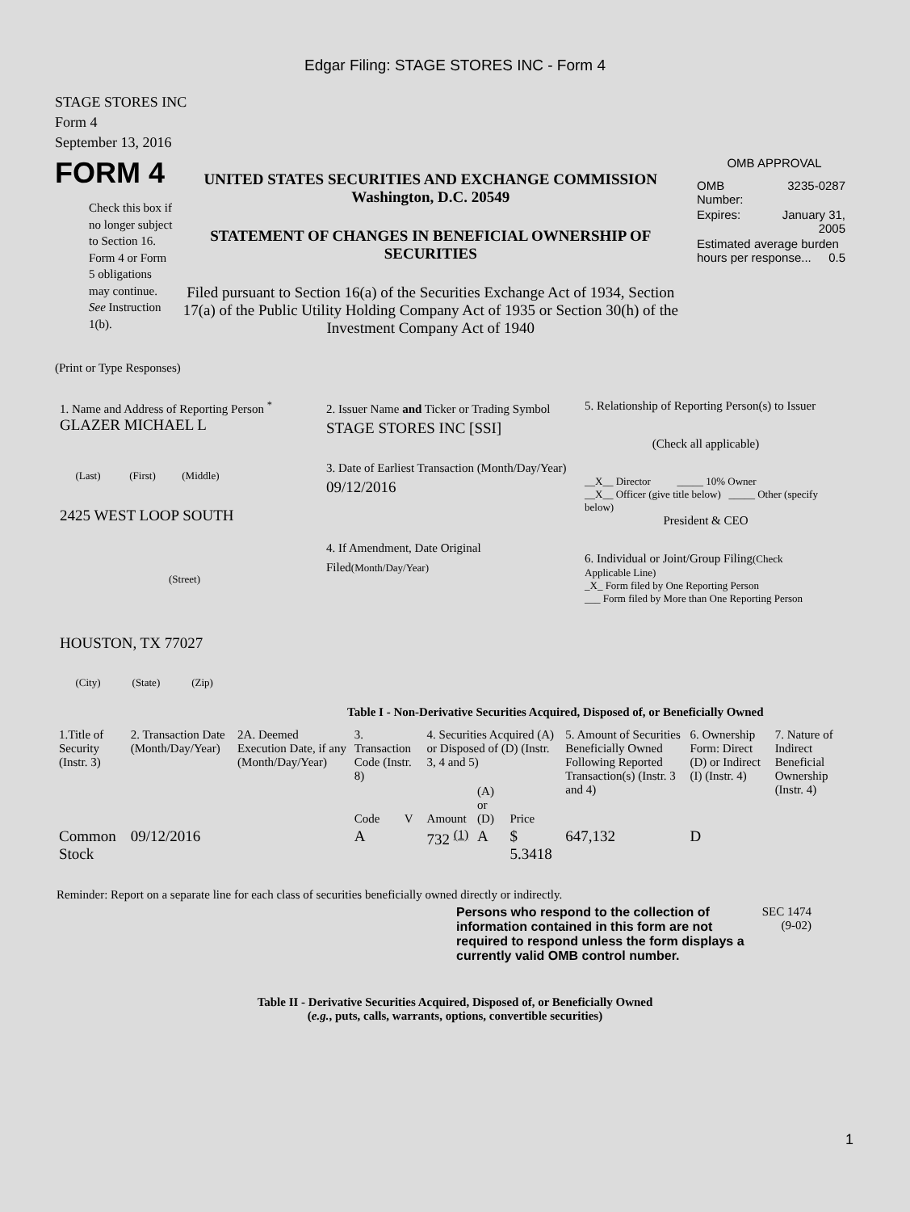Edgar Filing: STAGE STORES INC - Form 4
STAGE STORES INC
Form 4
September 13, 2016
FORM 4
Check this box if no longer subject to Section 16. Form 4 or Form 5 obligations may continue. See Instruction 1(b).
UNITED STATES SECURITIES AND EXCHANGE COMMISSION
Washington, D.C. 20549
STATEMENT OF CHANGES IN BENEFICIAL OWNERSHIP OF SECURITIES
Filed pursuant to Section 16(a) of the Securities Exchange Act of 1934, Section 17(a) of the Public Utility Holding Company Act of 1935 or Section 30(h) of the Investment Company Act of 1940
OMB APPROVAL
| OMB Number: | 3235-0287 |
| Expires: | January 31, 2005 |
| Estimated average burden hours per response... 0.5 | |
(Print or Type Responses)
1. Name and Address of Reporting Person <sup>*</sup>
GLAZER MICHAEL L
(Last) (First) (Middle)
2425 WEST LOOP SOUTH
(Street)
HOUSTON, TX 77027
(City) (State) (Zip)
2. Issuer Name and Ticker or Trading Symbol
STAGE STORES INC [SSI]
3. Date of Earliest Transaction (Month/Day/Year)
09/12/2016
4. If Amendment, Date Original Filed(Month/Day/Year)
5. Relationship of Reporting Person(s) to Issuer
(Check all applicable)
__X__ Director _____ 10% Owner
__X__ Officer (give title below) _____ Other (specify below)
President & CEO
6. Individual or Joint/Group Filing(Check Applicable Line)
_X_ Form filed by One Reporting Person
___ Form filed by More than One Reporting Person
Table I - Non-Derivative Securities Acquired, Disposed of, or Beneficially Owned
| 1.Title of Security (Instr. 3) | 2. Transaction Date (Month/Day/Year) | 2A. Deemed Execution Date, if any (Month/Day/Year) | 3. Transaction Code (Instr. 8) | | 4. Securities Acquired (A) or Disposed of (D) (Instr. 3, 4 and 5) | | | 5. Amount of Securities Beneficially Owned Following Reported Transaction(s) (Instr. 3 and 4) | 6. Ownership Form: Direct (D) or Indirect (I) (Instr. 4) | 7. Nature of Indirect Beneficial Ownership (Instr. 4) |
| --- | --- | --- | --- | --- | --- | --- | --- | --- | --- | --- |
| | | | Code | V | Amount | (A) or (D) | Price | | | |
| Common Stock | 09/12/2016 | | A | | 732 <sup>(1)</sup> | A | $ 5.3418 | 647,132 | D | |
Reminder: Report on a separate line for each class of securities beneficially owned directly or indirectly.
Persons who respond to the collection of information contained in this form are not required to respond unless the form displays a currently valid OMB control number.
SEC 1474 (9-02)
Table II - Derivative Securities Acquired, Disposed of, or Beneficially Owned
(e.g., puts, calls, warrants, options, convertible securities)
1